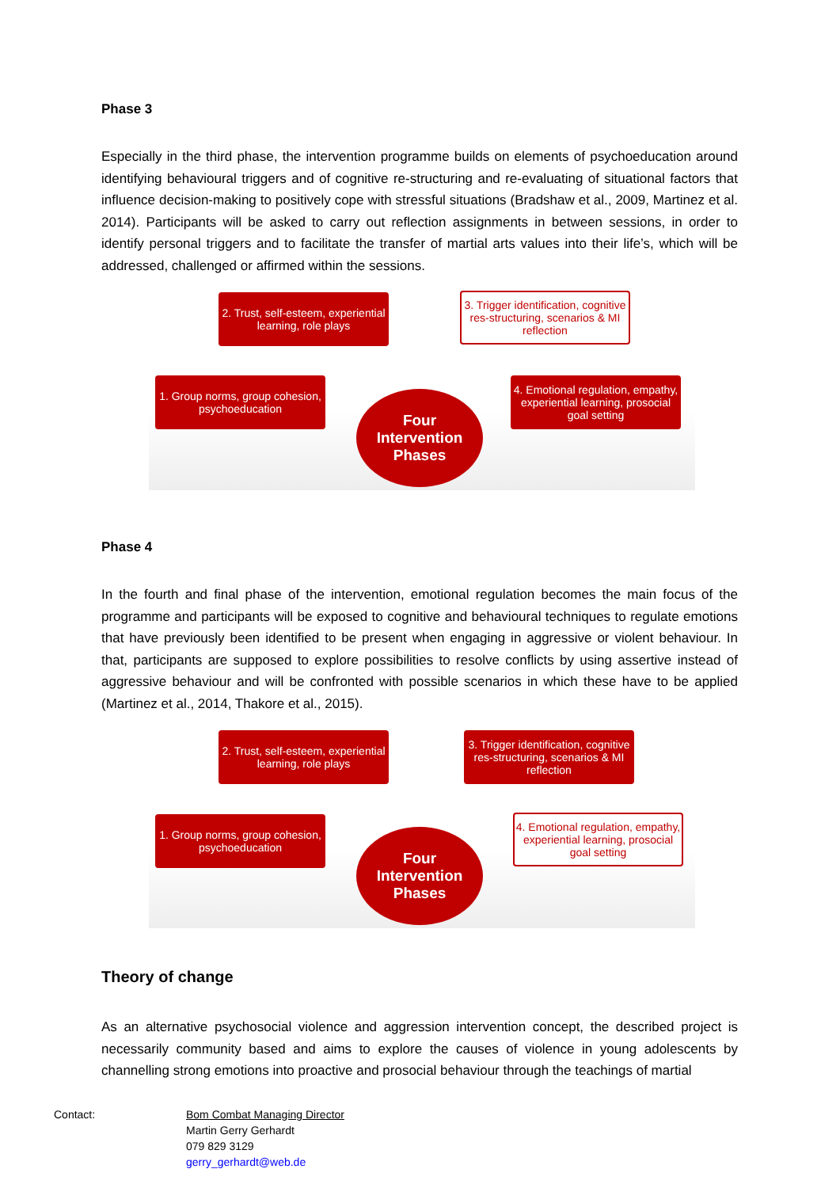Phase 3
Especially in the third phase, the intervention programme builds on elements of psychoeducation around identifying behavioural triggers and of cognitive re-structuring and re-evaluating of situational factors that influence decision-making to positively cope with stressful situations (Bradshaw et al., 2009, Martinez et al. 2014). Participants will be asked to carry out reflection assignments in between sessions, in order to identify personal triggers and to facilitate the transfer of martial arts values into their life’s, which will be addressed, challenged or affirmed within the sessions.
2. Trust, self-esteem, experiential learning, role plays
3. Trigger identification, cognitive res-structuring, scenarios & MI reflection
1. Group norms, group cohesion, psychoeducation
4. Emotional regulation, empathy, experiential learning, prosocial goal setting
Four
Intervention
Phases
Phase 4
In the fourth and final phase of the intervention, emotional regulation becomes the main focus of the programme and participants will be exposed to cognitive and behavioural techniques to regulate emotions that have previously been identified to be present when engaging in aggressive or violent behaviour. In that, participants are supposed to explore possibilities to resolve conflicts by using assertive instead of aggressive behaviour and will be confronted with possible scenarios in which these have to be applied (Martinez et al., 2014, Thakore et al., 2015).
2. Trust, self-esteem, experiential learning, role plays
3. Trigger identification, cognitive res-structuring, scenarios & MI reflection
1. Group norms, group cohesion, psychoeducation
4. Emotional regulation, empathy, experiential learning, prosocial goal setting
Four
Intervention
Phases
Theory of change
As an alternative psychosocial violence and aggression intervention concept, the described project is necessarily community based and aims to explore the causes of violence in young adolescents by channelling strong emotions into proactive and prosocial behaviour through the teachings of martial
Contact: Bom Combat Managing Director
Martin Gerry Gerhardt
079 829 3129
gerry_gerhardt@web.de